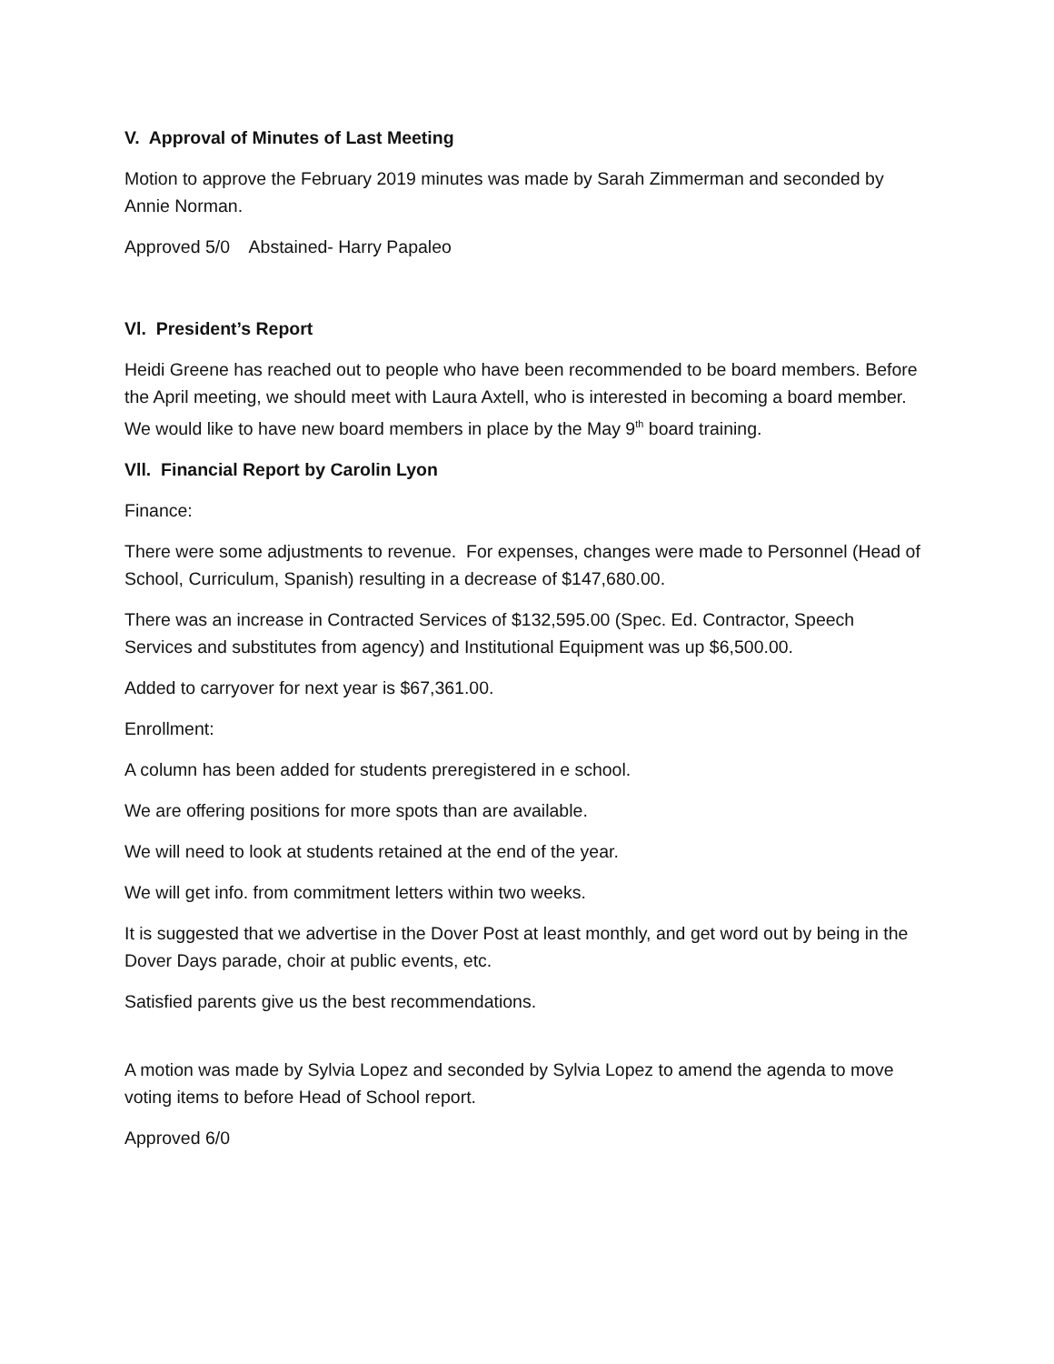V. Approval of Minutes of Last Meeting
Motion to approve the February 2019 minutes was made by Sarah Zimmerman and seconded by Annie Norman.
Approved 5/0 Abstained- Harry Papaleo
Vl. President’s Report
Heidi Greene has reached out to people who have been recommended to be board members. Before the April meeting, we should meet with Laura Axtell, who is interested in becoming a board member. We would like to have new board members in place by the May 9<sup>th</sup> board training.
Vll. Financial Report by Carolin Lyon
Finance:
There were some adjustments to revenue. For expenses, changes were made to Personnel (Head of School, Curriculum, Spanish) resulting in a decrease of $147,680.00.
There was an increase in Contracted Services of $132,595.00 (Spec. Ed. Contractor, Speech Services and substitutes from agency) and Institutional Equipment was up $6,500.00.
Added to carryover for next year is $67,361.00.
Enrollment:
A column has been added for students preregistered in e school.
We are offering positions for more spots than are available.
We will need to look at students retained at the end of the year.
We will get info. from commitment letters within two weeks.
It is suggested that we advertise in the Dover Post at least monthly, and get word out by being in the Dover Days parade, choir at public events, etc.
Satisfied parents give us the best recommendations.
A motion was made by Sylvia Lopez and seconded by Sylvia Lopez to amend the agenda to move voting items to before Head of School report.
Approved 6/0